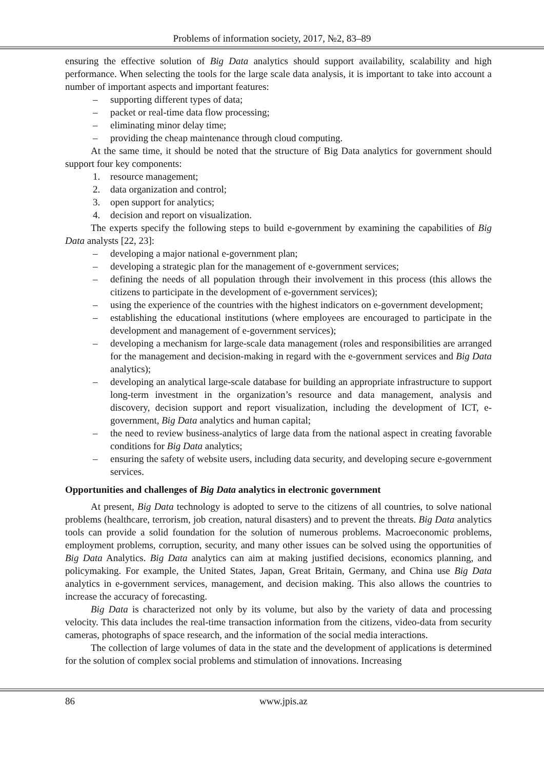Problems of information society, 2017, №2, 83–89
ensuring the effective solution of Big Data analytics should support availability, scalability and high performance. When selecting the tools for the large scale data analysis, it is important to take into account a number of important aspects and important features:
– supporting different types of data;
– packet or real-time data flow processing;
– eliminating minor delay time;
– providing the cheap maintenance through cloud computing.
At the same time, it should be noted that the structure of Big Data analytics for government should support four key components:
1. resource management;
2. data organization and control;
3. open support for analytics;
4. decision and report on visualization.
The experts specify the following steps to build e-government by examining the capabilities of Big Data analysts [22, 23]:
– developing a major national e-government plan;
– developing a strategic plan for the management of e-government services;
– defining the needs of all population through their involvement in this process (this allows the citizens to participate in the development of e-government services);
– using the experience of the countries with the highest indicators on e-government development;
– establishing the educational institutions (where employees are encouraged to participate in the development and management of e-government services);
– developing a mechanism for large-scale data management (roles and responsibilities are arranged for the management and decision-making in regard with the e-government services and Big Data analytics);
– developing an analytical large-scale database for building an appropriate infrastructure to support long-term investment in the organization’s resource and data management, analysis and discovery, decision support and report visualization, including the development of ICT, e-government, Big Data analytics and human capital;
– the need to review business-analytics of large data from the national aspect in creating favorable conditions for Big Data analytics;
– ensuring the safety of website users, including data security, and developing secure e-government services.
Opportunities and challenges of Big Data analytics in electronic government
At present, Big Data technology is adopted to serve to the citizens of all countries, to solve national problems (healthcare, terrorism, job creation, natural disasters) and to prevent the threats. Big Data analytics tools can provide a solid foundation for the solution of numerous problems. Macroeconomic problems, employment problems, corruption, security, and many other issues can be solved using the opportunities of Big Data Analytics. Big Data analytics can aim at making justified decisions, economics planning, and policymaking. For example, the United States, Japan, Great Britain, Germany, and China use Big Data analytics in e-government services, management, and decision making. This also allows the countries to increase the accuracy of forecasting.
Big Data is characterized not only by its volume, but also by the variety of data and processing velocity. This data includes the real-time transaction information from the citizens, video-data from security cameras, photographs of space research, and the information of the social media interactions.
The collection of large volumes of data in the state and the development of applications is determined for the solution of complex social problems and stimulation of innovations. Increasing
86 www.jpis.az